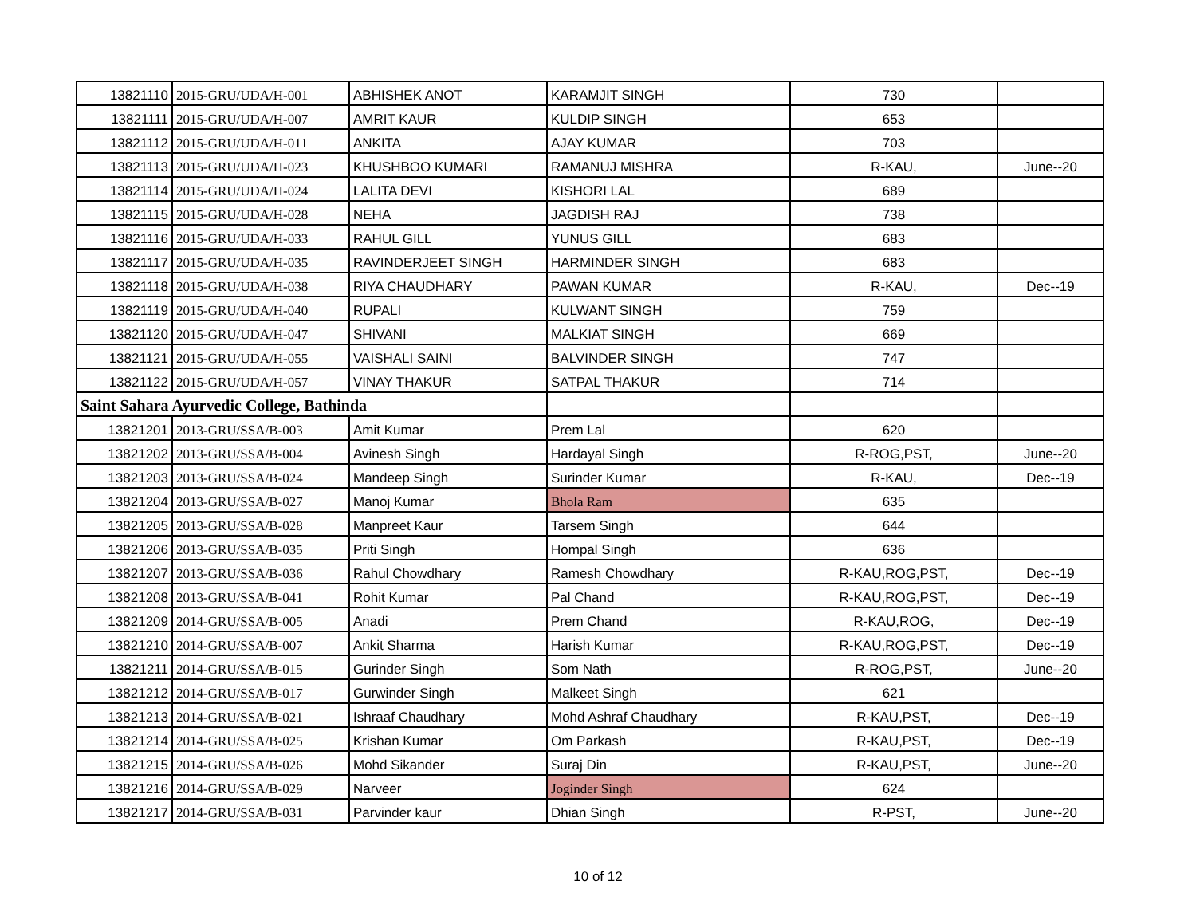| 13821110 | 2015-GRU/UDA/H-001 | ABHISHEK ANOT | KARAMJIT SINGH | 730 | |
| 13821111 | 2015-GRU/UDA/H-007 | AMRIT KAUR | KULDIP SINGH | 653 | |
| 13821112 | 2015-GRU/UDA/H-011 | ANKITA | AJAY KUMAR | 703 | |
| 13821113 | 2015-GRU/UDA/H-023 | KHUSHBOO KUMARI | RAMANUJ MISHRA | R-KAU, | June--20 |
| 13821114 | 2015-GRU/UDA/H-024 | LALITA DEVI | KISHORI LAL | 689 | |
| 13821115 | 2015-GRU/UDA/H-028 | NEHA | JAGDISH RAJ | 738 | |
| 13821116 | 2015-GRU/UDA/H-033 | RAHUL GILL | YUNUS GILL | 683 | |
| 13821117 | 2015-GRU/UDA/H-035 | RAVINDERJEET SINGH | HARMINDER SINGH | 683 | |
| 13821118 | 2015-GRU/UDA/H-038 | RIYA CHAUDHARY | PAWAN KUMAR | R-KAU, | Dec--19 |
| 13821119 | 2015-GRU/UDA/H-040 | RUPALI | KULWANT SINGH | 759 | |
| 13821120 | 2015-GRU/UDA/H-047 | SHIVANI | MALKIAT SINGH | 669 | |
| 13821121 | 2015-GRU/UDA/H-055 | VAISHALI SAINI | BALVINDER SINGH | 747 | |
| 13821122 | 2015-GRU/UDA/H-057 | VINAY THAKUR | SATPAL THAKUR | 714 | |
| Saint Sahara Ayurvedic College, Bathinda | | | | | |
| 13821201 | 2013-GRU/SSA/B-003 | Amit Kumar | Prem Lal | 620 | |
| 13821202 | 2013-GRU/SSA/B-004 | Avinesh Singh | Hardayal Singh | R-ROG,PST, | June--20 |
| 13821203 | 2013-GRU/SSA/B-024 | Mandeep Singh | Surinder Kumar | R-KAU, | Dec--19 |
| 13821204 | 2013-GRU/SSA/B-027 | Manoj Kumar | Bhola Ram | 635 | |
| 13821205 | 2013-GRU/SSA/B-028 | Manpreet Kaur | Tarsem Singh | 644 | |
| 13821206 | 2013-GRU/SSA/B-035 | Priti Singh | Hompal Singh | 636 | |
| 13821207 | 2013-GRU/SSA/B-036 | Rahul Chowdhary | Ramesh Chowdhary | R-KAU,ROG,PST, | Dec--19 |
| 13821208 | 2013-GRU/SSA/B-041 | Rohit Kumar | Pal Chand | R-KAU,ROG,PST, | Dec--19 |
| 13821209 | 2014-GRU/SSA/B-005 | Anadi | Prem Chand | R-KAU,ROG, | Dec--19 |
| 13821210 | 2014-GRU/SSA/B-007 | Ankit Sharma | Harish Kumar | R-KAU,ROG,PST, | Dec--19 |
| 13821211 | 2014-GRU/SSA/B-015 | Gurinder Singh | Som Nath | R-ROG,PST, | June--20 |
| 13821212 | 2014-GRU/SSA/B-017 | Gurwinder Singh | Malkeet Singh | 621 | |
| 13821213 | 2014-GRU/SSA/B-021 | Ishraaf Chaudhary | Mohd Ashraf Chaudhary | R-KAU,PST, | Dec--19 |
| 13821214 | 2014-GRU/SSA/B-025 | Krishan Kumar | Om Parkash | R-KAU,PST, | Dec--19 |
| 13821215 | 2014-GRU/SSA/B-026 | Mohd Sikander | Suraj Din | R-KAU,PST, | June--20 |
| 13821216 | 2014-GRU/SSA/B-029 | Narveer | Joginder Singh | 624 | |
| 13821217 | 2014-GRU/SSA/B-031 | Parvinder kaur | Dhian Singh | R-PST, | June--20 |
10 of 12